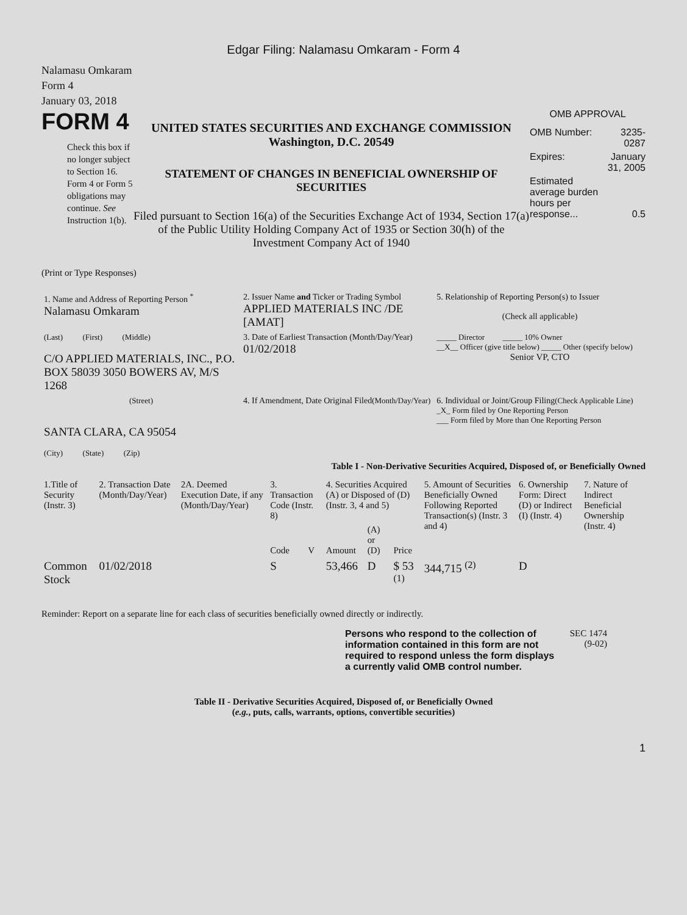Edgar Filing: Nalamasu Omkaram - Form 4
Nalamasu Omkaram
Form 4
January 03, 2018
FORM 4
Check this box if no longer subject to Section 16. Form 4 or Form 5 obligations may continue. See Instruction 1(b).
UNITED STATES SECURITIES AND EXCHANGE COMMISSION
Washington, D.C. 20549
STATEMENT OF CHANGES IN BENEFICIAL OWNERSHIP OF SECURITIES
Filed pursuant to Section 16(a) of the Securities Exchange Act of 1934, Section 17(a) of the Public Utility Holding Company Act of 1935 or Section 30(h) of the Investment Company Act of 1940
OMB APPROVAL
| OMB Number: | 3235-0287 |
| Expires: | January 31, 2005 |
| Estimated average burden hours per response... | 0.5 |
(Print or Type Responses)
| 1. Name and Address of Reporting Person <sup>*</sup> Nalamasu Omkaram | 2. Issuer Name and Ticker or Trading Symbol APPLIED MATERIALS INC /DE [AMAT] | 5. Relationship of Reporting Person(s) to Issuer (Check all applicable) |
| (Last) (First) (Middle) C/O APPLIED MATERIALS, INC., P.O. BOX 58039 3050 BOWERS AV, M/S 1268 | 3. Date of Earliest Transaction (Month/Day/Year) 01/02/2018 | _____ Director _____ 10% Owner __X__ Officer (give title below) _____ Other (specify below) Senior VP, CTO |
| (Street) SANTA CLARA, CA 95054 (City) (State) (Zip) | 4. If Amendment, Date Original Filed (Month/Day/Year) | 6. Individual or Joint/Group Filing (Check Applicable Line) _X_ Form filed by One Reporting Person ___ Form filed by More than One Reporting Person |
Table I - Non-Derivative Securities Acquired, Disposed of, or Beneficially Owned
| 1.Title of Security (Instr. 3) | 2. Transaction Date (Month/Day/Year) | 2A. Deemed Execution Date, if any (Month/Day/Year) | 3. Transaction Code (Instr. 8) | | 4. Securities Acquired (A) or Disposed of (D) (Instr. 3, 4 and 5) | | | 5. Amount of Securities Beneficially Owned Following Reported Transaction(s) (Instr. 3 and 4) | 6. Ownership Form: Direct (D) or Indirect (I) (Instr. 4) | 7. Nature of Indirect Beneficial Ownership (Instr. 4) |
| --- | --- | --- | --- | --- | --- | --- | --- | --- | --- | --- |
| | | | Code | V | Amount | (A) or (D) | Price | | | |
| Common Stock | 01/02/2018 | | S | | 53,466 | D | $ 53 <sup>(1)</sup> | 344,715 <sup>(2)</sup> | D | |
Reminder: Report on a separate line for each class of securities beneficially owned directly or indirectly.
Persons who respond to the collection of information contained in this form are not required to respond unless the form displays a currently valid OMB control number.
SEC 1474 (9-02)
Table II - Derivative Securities Acquired, Disposed of, or Beneficially Owned
(e.g., puts, calls, warrants, options, convertible securities)
1